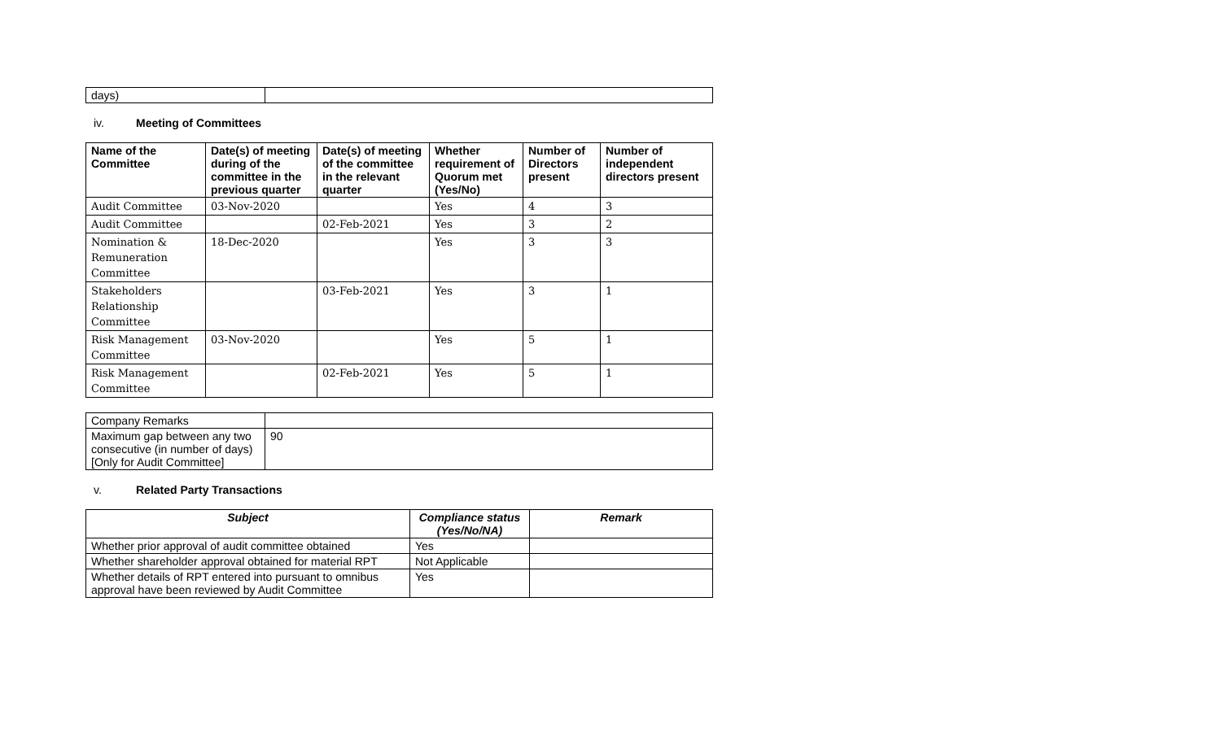| days) | |
iv. Meeting of Committees
| Name of the Committee | Date(s) of meeting during of the committee in the previous quarter | Date(s) of meeting of the committee in the relevant quarter | Whether requirement of Quorum met (Yes/No) | Number of Directors present | Number of independent directors present |
| --- | --- | --- | --- | --- | --- |
| Audit Committee | 03-Nov-2020 | | Yes | 4 | 3 |
| Audit Committee | | 02-Feb-2021 | Yes | 3 | 2 |
| Nomination & Remuneration Committee | 18-Dec-2020 | | Yes | 3 | 3 |
| Stakeholders Relationship Committee | | 03-Feb-2021 | Yes | 3 | 1 |
| Risk Management Committee | 03-Nov-2020 | | Yes | 5 | 1 |
| Risk Management Committee | | 02-Feb-2021 | Yes | 5 | 1 |
| Company Remarks | |
| Maximum gap between any two consecutive (in number of days) [Only for Audit Committee] | 90 |
v. Related Party Transactions
| Subject | Compliance status (Yes/No/NA) | Remark |
| --- | --- | --- |
| Whether prior approval of audit committee obtained | Yes | |
| Whether shareholder approval obtained for material RPT | Not Applicable | |
| Whether details of RPT entered into pursuant to omnibus approval have been reviewed by Audit Committee | Yes | |